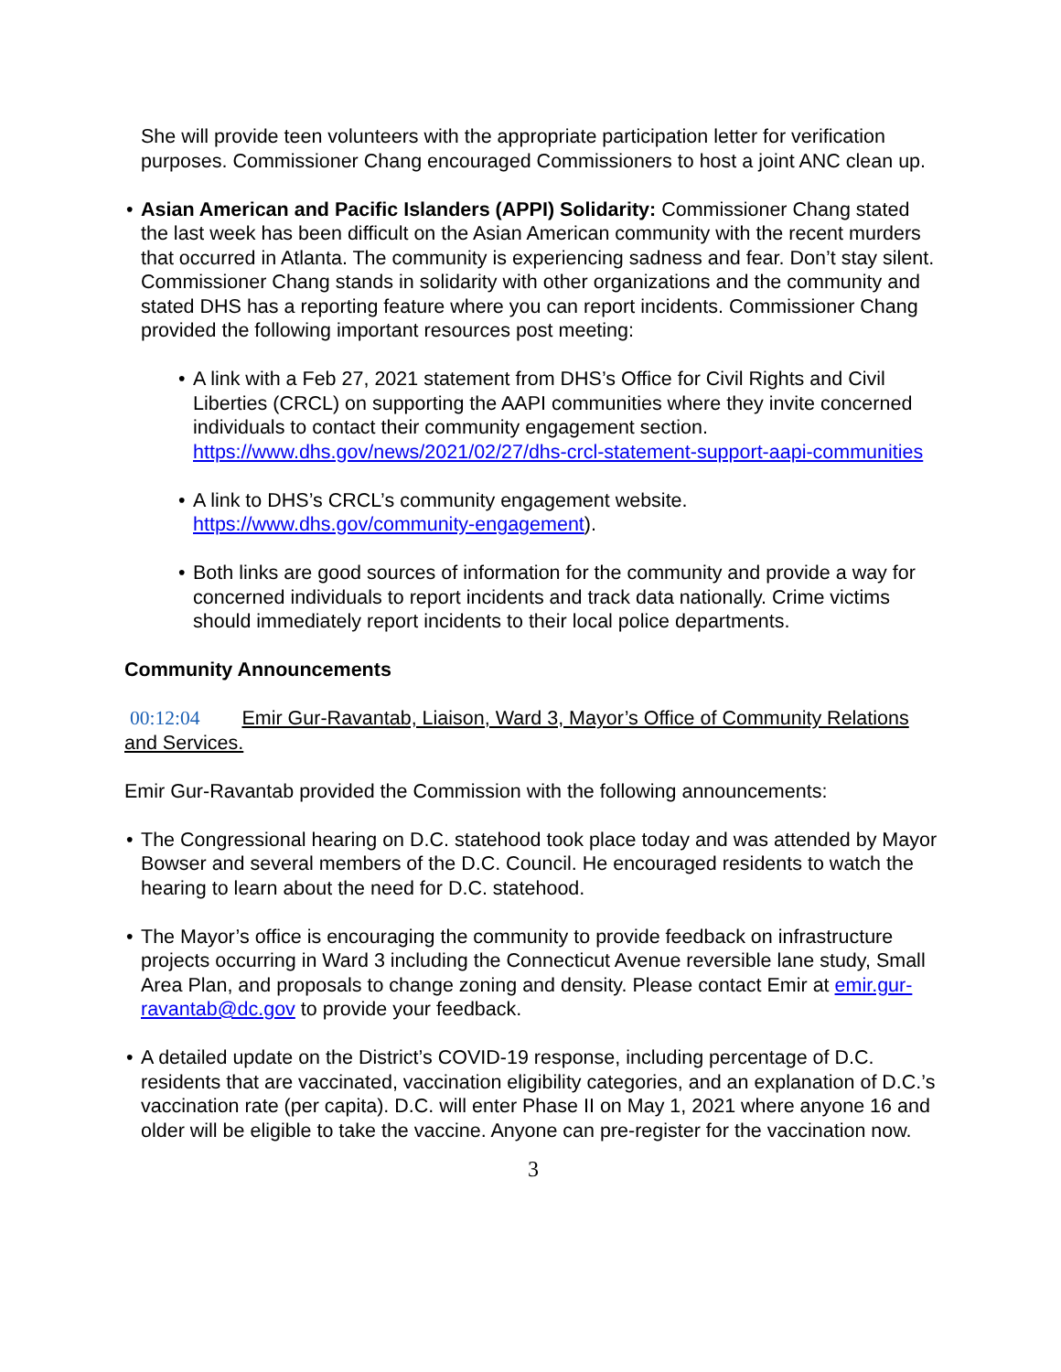She will provide teen volunteers with the appropriate participation letter for verification purposes. Commissioner Chang encouraged Commissioners to host a joint ANC clean up.
• Asian American and Pacific Islanders (APPI) Solidarity: Commissioner Chang stated the last week has been difficult on the Asian American community with the recent murders that occurred in Atlanta. The community is experiencing sadness and fear. Don’t stay silent. Commissioner Chang stands in solidarity with other organizations and the community and stated DHS has a reporting feature where you can report incidents. Commissioner Chang provided the following important resources post meeting:
• A link with a Feb 27, 2021 statement from DHS’s Office for Civil Rights and Civil Liberties (CRCL) on supporting the AAPI communities where they invite concerned individuals to contact their community engagement section. https://www.dhs.gov/news/2021/02/27/dhs-crcl-statement-support-aapi-communities
• A link to DHS’s CRCL’s community engagement website. https://www.dhs.gov/community-engagement).
• Both links are good sources of information for the community and provide a way for concerned individuals to report incidents and track data nationally. Crime victims should immediately report incidents to their local police departments.
Community Announcements
00:12:04 Emir Gur-Ravantab, Liaison, Ward 3, Mayor’s Office of Community Relations and Services.
Emir Gur-Ravantab provided the Commission with the following announcements:
• The Congressional hearing on D.C. statehood took place today and was attended by Mayor Bowser and several members of the D.C. Council. He encouraged residents to watch the hearing to learn about the need for D.C. statehood.
• The Mayor’s office is encouraging the community to provide feedback on infrastructure projects occurring in Ward 3 including the Connecticut Avenue reversible lane study, Small Area Plan, and proposals to change zoning and density. Please contact Emir at emir.gur-ravantab@dc.gov to provide your feedback.
• A detailed update on the District’s COVID-19 response, including percentage of D.C. residents that are vaccinated, vaccination eligibility categories, and an explanation of D.C.’s vaccination rate (per capita). D.C. will enter Phase II on May 1, 2021 where anyone 16 and older will be eligible to take the vaccine. Anyone can pre-register for the vaccination now.
3